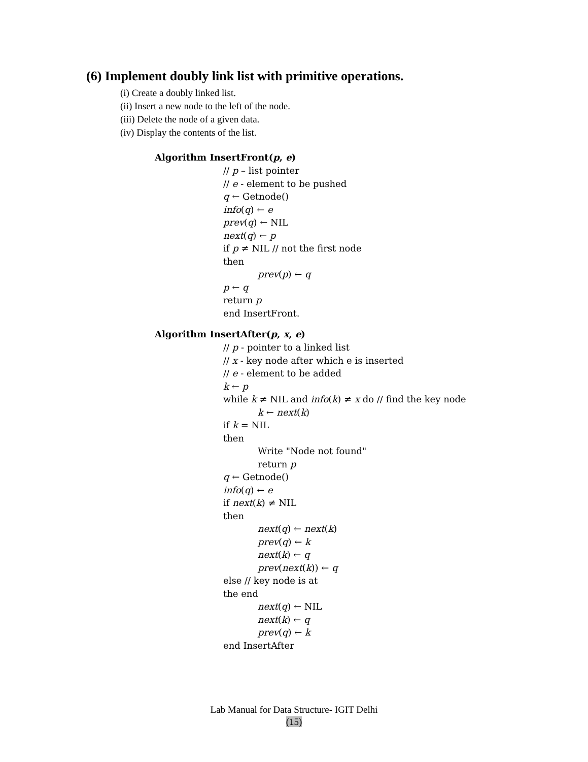(6) Implement doubly link list with primitive operations.
(i) Create a doubly linked list.
(ii) Insert a new node to the left of the node.
(iii) Delete the node of a given data.
(iv) Display the contents of the list.
Algorithm InsertFront(p, e)
// p – list pointer
// e - element to be pushed
q ← Getnode()
info(q) ← e
prev(q) ← NIL
next(q) ← p
if p ≠ NIL // not the first node
then
prev(p) ← q
p ← q
return p
end InsertFront.
Algorithm InsertAfter(p, x, e)
// p - pointer to a linked list
// x - key node after which e is inserted
// e - element to be added
k ← p
while k ≠ NIL and info(k) ≠ x do // find the key node
k ← next(k)
if k = NIL
then
Write "Node not found"
return p
q ← Getnode()
info(q) ← e
if next(k) ≠ NIL
then
next(q) ← next(k)
prev(q) ← k
next(k) ← q
prev(next(k)) ← q
else // key node is at
the end
next(q) ← NIL
next(k) ← q
prev(q) ← k
end InsertAfter
Lab Manual for Data Structure- IGIT Delhi
(15)